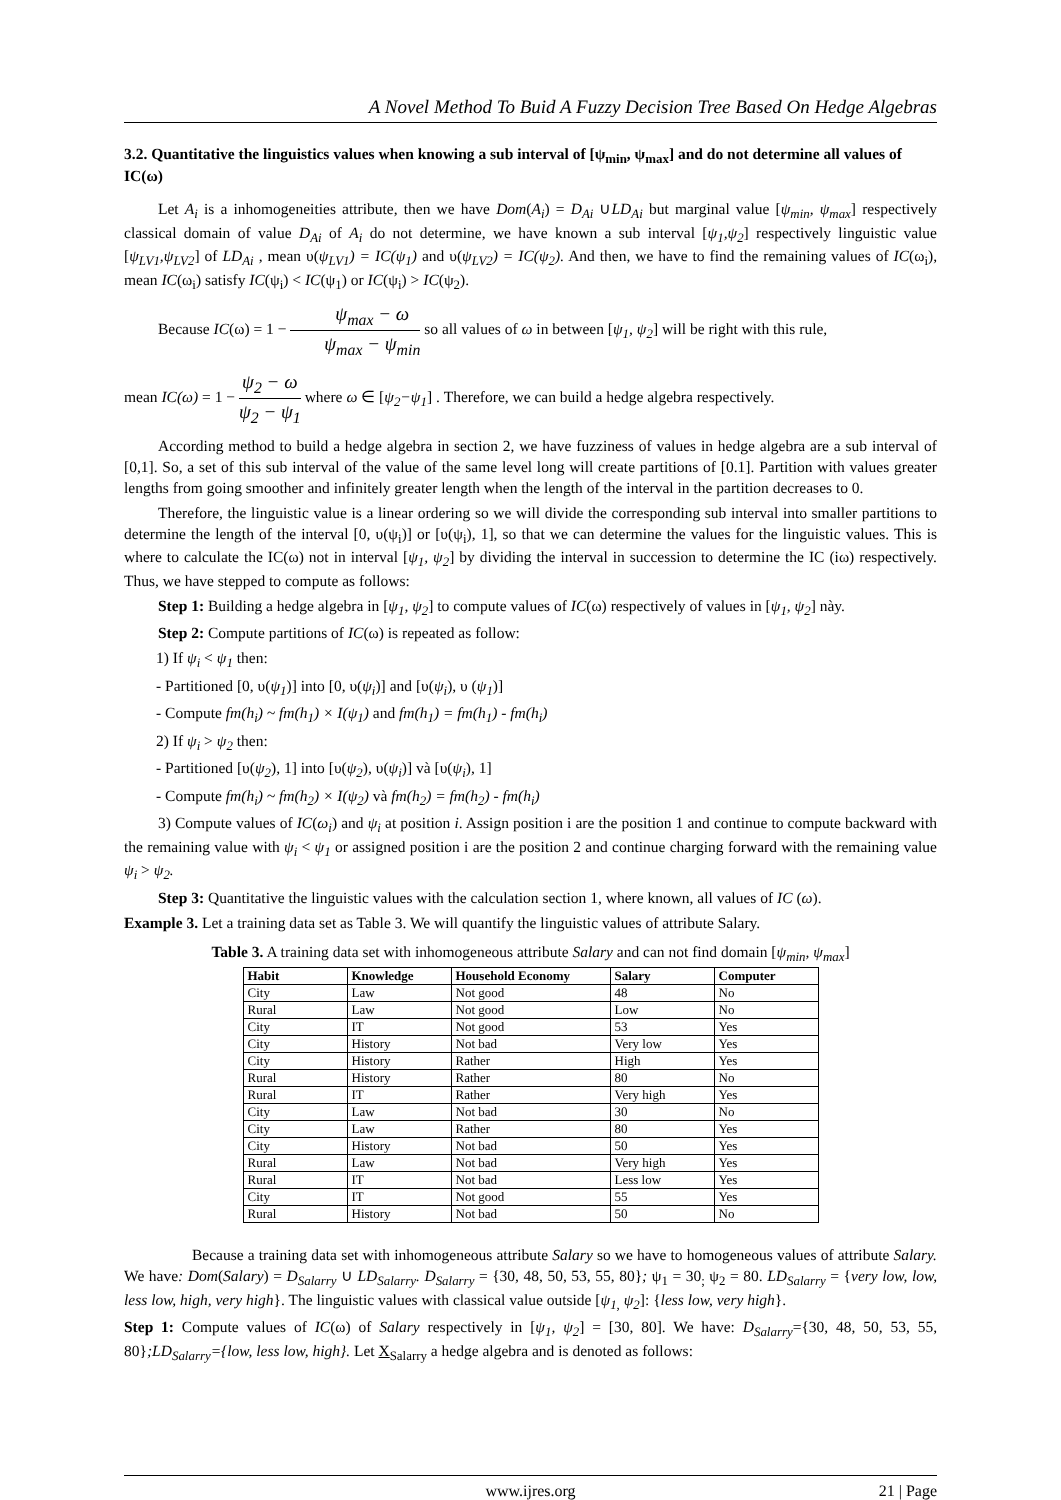A Novel Method To Buid A Fuzzy Decision Tree Based On Hedge Algebras
3.2. Quantitative the linguistics values when knowing a sub interval of [ψ<sub>min</sub>, ψ<sub>max</sub>] and do not determine all values of IC(ω)
Let A<sub>i</sub> is a inhomogeneities attribute, then we have Dom(A<sub>i</sub>) = D<sub>Ai</sub> ∪LD<sub>Ai</sub> but marginal value [ψ<sub>min</sub>, ψ<sub>max</sub>] respectively classical domain of value D<sub>Ai</sub> of A<sub>i</sub> do not determine, we have known a sub interval [ψ<sub>1</sub>,ψ<sub>2</sub>] respectively linguistic value [ψ<sub>LV1</sub>,ψ<sub>LV2</sub>] of LD<sub>Ai</sub> , mean υ(ψ<sub>LV1</sub>) = IC(ψ<sub>1</sub>) and υ(ψ<sub>LV2</sub>) = IC(ψ<sub>2</sub>). And then, we have to find the remaining values of IC(ω<sub>i</sub>), mean IC(ω<sub>i</sub>) satisfy IC(ψ<sub>i</sub>) < IC(ψ<sub>1</sub>) or IC(ψ<sub>i</sub>) > IC(ψ<sub>2</sub>).
Because IC(ω) = 1 − ψ<sub>max</sub> − ω ψ<sub>max</sub> − ψ<sub>min</sub> so all values of ω in between [ψ<sub>1</sub>, ψ<sub>2</sub>] will be right with this rule,
mean IC(ω) = 1 − ψ<sub>2</sub> − ω ψ<sub>2</sub> − ψ<sub>1</sub> where ω ∈ [ψ<sub>2</sub>−ψ<sub>1</sub>] . Therefore, we can build a hedge algebra respectively.
According method to build a hedge algebra in section 2, we have fuzziness of values in hedge algebra are a sub interval of [0,1]. So, a set of this sub interval of the value of the same level long will create partitions of [0.1]. Partition with values greater lengths from going smoother and infinitely greater length when the length of the interval in the partition decreases to 0.
Therefore, the linguistic value is a linear ordering so we will divide the corresponding sub interval into smaller partitions to determine the length of the interval [0, υ(ψ<sub>i</sub>)] or [υ(ψ<sub>i</sub>), 1], so that we can determine the values for the linguistic values. This is where to calculate the IC(ω) not in interval [ψ<sub>1</sub>, ψ<sub>2</sub>] by dividing the interval in succession to determine the IC (iω) respectively. Thus, we have stepped to compute as follows:
Step 1: Building a hedge algebra in [ψ<sub>1</sub>, ψ<sub>2</sub>] to compute values of IC(ω) respectively of values in [ψ<sub>1</sub>, ψ<sub>2</sub>] này.
Step 2: Compute partitions of IC(ω) is repeated as follow:
1) If ψ<sub>i</sub> < ψ<sub>1</sub> then:
- Partitioned [0, υ(ψ<sub>1</sub>)] into [0, υ(ψ<sub>i</sub>)] and [υ(ψ<sub>i</sub>), υ (ψ<sub>1</sub>)]
- Compute fm(h<sub>i</sub>) ~ fm(h<sub>1</sub>) × I(ψ<sub>1</sub>) and fm(h<sub>1</sub>) = fm(h<sub>1</sub>) - fm(h<sub>i</sub>)
2) If ψ<sub>i</sub> > ψ<sub>2</sub> then:
- Partitioned [υ(ψ<sub>2</sub>), 1] into [υ(ψ<sub>2</sub>), υ(ψ<sub>i</sub>)] và [υ(ψ<sub>i</sub>), 1]
- Compute fm(h<sub>i</sub>) ~ fm(h<sub>2</sub>) × I(ψ<sub>2</sub>) và fm(h<sub>2</sub>) = fm(h<sub>2</sub>) - fm(h<sub>i</sub>)
3) Compute values of IC(ω<sub>i</sub>) and ψ<sub>i</sub> at position i. Assign position i are the position 1 and continue to compute backward with the remaining value with ψ<sub>i</sub> < ψ<sub>1</sub> or assigned position i are the position 2 and continue charging forward with the remaining value ψ<sub>i</sub> > ψ<sub>2</sub>.
Step 3: Quantitative the linguistic values with the calculation section 1, where known, all values of IC (ω).
Example 3. Let a training data set as Table 3. We will quantify the linguistic values of attribute Salary.
Table 3. A training data set with inhomogeneous attribute Salary and can not find domain [ψ<sub>min</sub>, ψ<sub>max</sub>]
| Habit | Knowledge | Household Economy | Salary | Computer |
| --- | --- | --- | --- | --- |
| City | Law | Not good | 48 | No |
| Rural | Law | Not good | Low | No |
| City | IT | Not good | 53 | Yes |
| City | History | Not bad | Very low | Yes |
| City | History | Rather | High | Yes |
| Rural | History | Rather | 80 | No |
| Rural | IT | Rather | Very high | Yes |
| City | Law | Not bad | 30 | No |
| City | Law | Rather | 80 | Yes |
| City | History | Not bad | 50 | Yes |
| Rural | Law | Not bad | Very high | Yes |
| Rural | IT | Not bad | Less low | Yes |
| City | IT | Not good | 55 | Yes |
| Rural | History | Not bad | 50 | No |
Because a training data set with inhomogeneous attribute Salary so we have to homogeneous values of attribute Salary. We have: Dom(Salary) = D<sub>Salarry</sub> ∪ LD<sub>Salarry</sub>. D<sub>Salarry</sub> = {30, 48, 50, 53, 55, 80}; ψ<sub>1</sub> = 30<sub>;</sub> ψ<sub>2</sub> = 80. LD<sub>Salarry</sub> = {very low, low, less low, high, very high}. The linguistic values with classical value outside [ψ<sub>1,</sub> ψ<sub>2</sub>]: {less low, very high}.
Step 1: Compute values of IC(ω) of Salary respectively in [ψ<sub>1</sub>, ψ<sub>2</sub>] = [30, 80]. We have: D<sub>Salarry</sub>={30, 48, 50, 53, 55, 80};LD<sub>Salarry</sub>={low, less low, high}. Let X<sub>Salarry</sub> a hedge algebra and is denoted as follows:
www.ijres.org 21 | Page